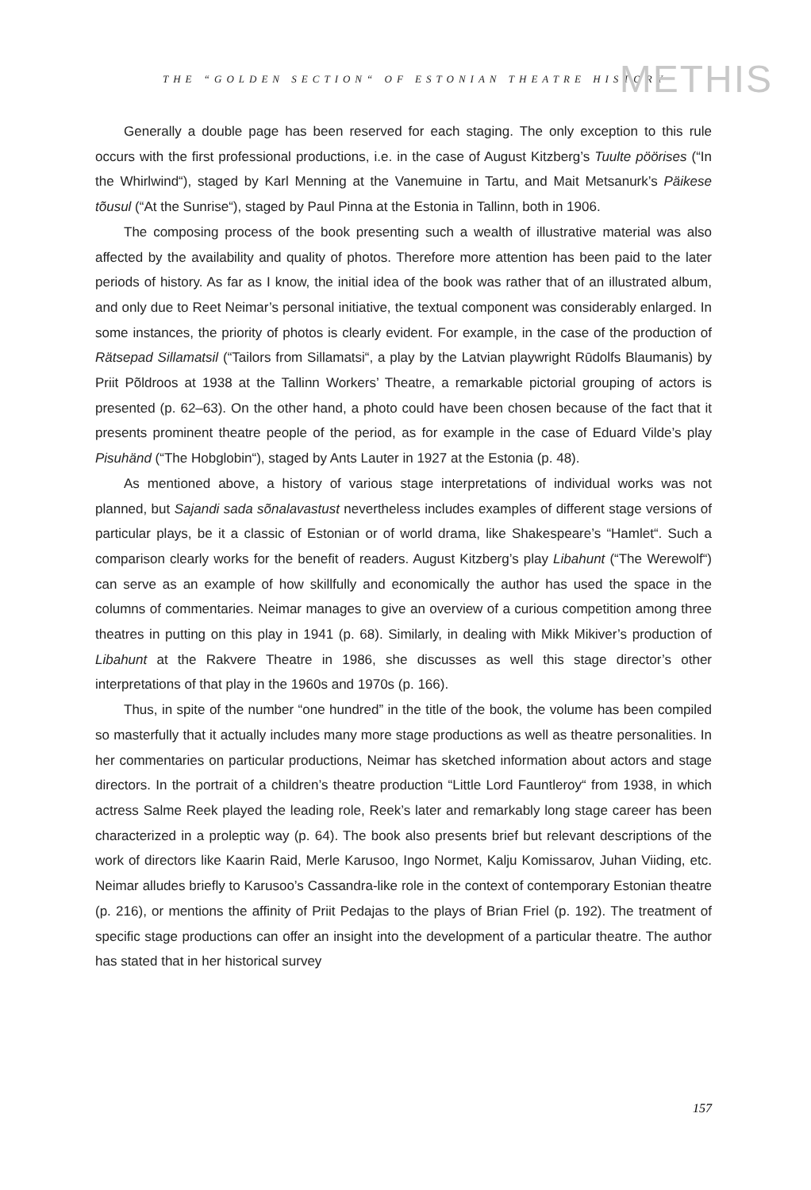THE “GOLDEN SECTION“ OF ESTONIAN THEATRE HISTORY METHIS
Generally a double page has been reserved for each staging. The only exception to this rule occurs with the first professional productions, i.e. in the case of August Kitzberg’s Tuulte pöörises (“In the Whirlwind“), staged by Karl Menning at the Vanemuine in Tartu, and Mait Metsanurk’s Päikese tõusul (“At the Sunrise“), staged by Paul Pinna at the Estonia in Tallinn, both in 1906.
The composing process of the book presenting such a wealth of illustrative material was also affected by the availability and quality of photos. Therefore more attention has been paid to the later periods of history. As far as I know, the initial idea of the book was rather that of an illustrated album, and only due to Reet Neimar’s personal initiative, the textual component was considerably enlarged. In some instances, the priority of photos is clearly evident. For example, in the case of the production of Rätsepad Sillamatsil (“Tailors from Sillamatsi“, a play by the Latvian playwright Rūdolfs Blaumanis) by Priit Põldroos at 1938 at the Tallinn Workers’ Theatre, a remarkable pictorial grouping of actors is presented (p. 62–63). On the other hand, a photo could have been chosen because of the fact that it presents prominent theatre people of the period, as for example in the case of Eduard Vilde’s play Pisuhänd (“The Hobglobin“), staged by Ants Lauter in 1927 at the Estonia (p. 48).
As mentioned above, a history of various stage interpretations of individual works was not planned, but Sajandi sada sõnalavastust nevertheless includes examples of different stage versions of particular plays, be it a classic of Estonian or of world drama, like Shakespeare’s “Hamlet“. Such a comparison clearly works for the benefit of readers. August Kitzberg’s play Libahunt (“The Werewolf“) can serve as an example of how skillfully and economically the author has used the space in the columns of commentaries. Neimar manages to give an overview of a curious competition among three theatres in putting on this play in 1941 (p. 68). Similarly, in dealing with Mikk Mikiver’s production of Libahunt at the Rakvere Theatre in 1986, she discusses as well this stage director’s other interpretations of that play in the 1960s and 1970s (p. 166).
Thus, in spite of the number “one hundred” in the title of the book, the volume has been compiled so masterfully that it actually includes many more stage productions as well as theatre personalities. In her commentaries on particular productions, Neimar has sketched information about actors and stage directors. In the portrait of a children’s theatre production “Little Lord Fauntleroy“ from 1938, in which actress Salme Reek played the leading role, Reek’s later and remarkably long stage career has been characterized in a proleptic way (p. 64). The book also presents brief but relevant descriptions of the work of directors like Kaarin Raid, Merle Karusoo, Ingo Normet, Kalju Komissarov, Juhan Viiding, etc. Neimar alludes briefly to Karusoo’s Cassandra-like role in the context of contemporary Estonian theatre (p. 216), or mentions the affinity of Priit Pedajas to the plays of Brian Friel (p. 192). The treatment of specific stage productions can offer an insight into the development of a particular theatre. The author has stated that in her historical survey
157